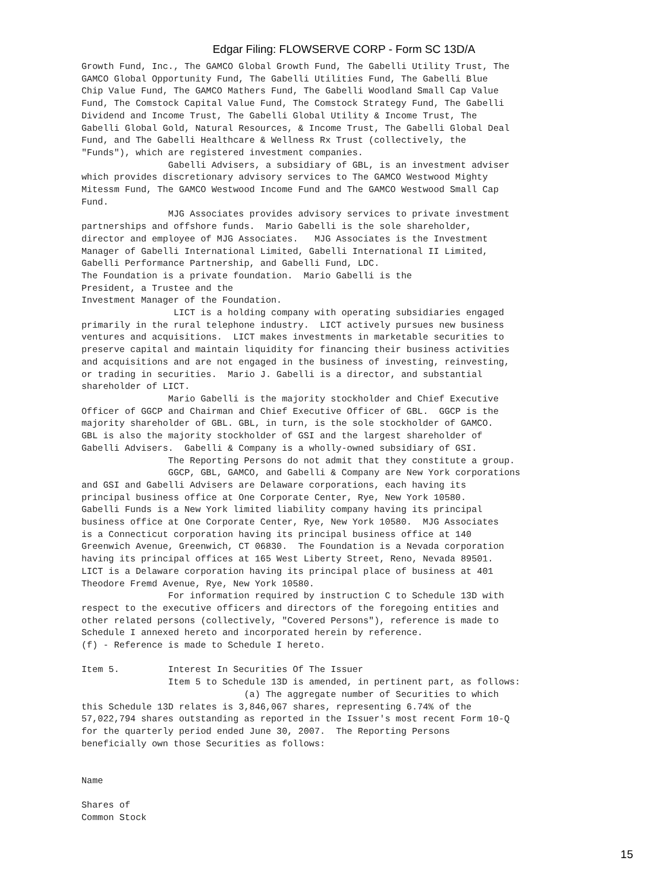Edgar Filing: FLOWSERVE CORP - Form SC 13D/A
Growth Fund, Inc., The GAMCO Global Growth Fund, The Gabelli Utility Trust, The
GAMCO Global Opportunity Fund, The Gabelli Utilities Fund, The Gabelli Blue
Chip Value Fund, The GAMCO Mathers Fund, The Gabelli Woodland Small Cap Value
Fund, The Comstock Capital Value Fund, The Comstock Strategy Fund, The Gabelli
Dividend and Income Trust, The Gabelli Global Utility & Income Trust, The
Gabelli Global Gold, Natural Resources, & Income Trust, The Gabelli Global Deal
Fund, and The Gabelli Healthcare & Wellness Rx Trust (collectively, the
"Funds"), which are registered investment companies.
                Gabelli Advisers, a subsidiary of GBL, is an investment adviser
which provides discretionary advisory services to The GAMCO Westwood Mighty
Mitessm Fund, The GAMCO Westwood Income Fund and The GAMCO Westwood Small Cap
Fund.
                MJG Associates provides advisory services to private investment
partnerships and offshore funds.  Mario Gabelli is the sole shareholder,
director and employee of MJG Associates.   MJG Associates is the Investment
Manager of Gabelli International Limited, Gabelli International II Limited,
Gabelli Performance Partnership, and Gabelli Fund, LDC.
The Foundation is a private foundation.  Mario Gabelli is the
President, a Trustee and the
Investment Manager of the Foundation.
                 LICT is a holding company with operating subsidiaries engaged
primarily in the rural telephone industry.  LICT actively pursues new business
ventures and acquisitions.  LICT makes investments in marketable securities to
preserve capital and maintain liquidity for financing their business activities
and acquisitions and are not engaged in the business of investing, reinvesting,
or trading in securities.  Mario J. Gabelli is a director, and substantial
shareholder of LICT.
                Mario Gabelli is the majority stockholder and Chief Executive
Officer of GGCP and Chairman and Chief Executive Officer of GBL.  GGCP is the
majority shareholder of GBL. GBL, in turn, is the sole stockholder of GAMCO.
GBL is also the majority stockholder of GSI and the largest shareholder of
Gabelli Advisers.  Gabelli & Company is a wholly-owned subsidiary of GSI.
                The Reporting Persons do not admit that they constitute a group.
                GGCP, GBL, GAMCO, and Gabelli & Company are New York corporations
and GSI and Gabelli Advisers are Delaware corporations, each having its
principal business office at One Corporate Center, Rye, New York 10580.
Gabelli Funds is a New York limited liability company having its principal
business office at One Corporate Center, Rye, New York 10580.  MJG Associates
is a Connecticut corporation having its principal business office at 140
Greenwich Avenue, Greenwich, CT 06830.  The Foundation is a Nevada corporation
having its principal offices at 165 West Liberty Street, Reno, Nevada 89501.
LICT is a Delaware corporation having its principal place of business at 401
Theodore Fremd Avenue, Rye, New York 10580.
                For information required by instruction C to Schedule 13D with
respect to the executive officers and directors of the foregoing entities and
other related persons (collectively, "Covered Persons"), reference is made to
Schedule I annexed hereto and incorporated herein by reference.
(f) - Reference is made to Schedule I hereto.

Item 5.         Interest In Securities Of The Issuer
                Item 5 to Schedule 13D is amended, in pertinent part, as follows:
                              (a) The aggregate number of Securities to which
this Schedule 13D relates is 3,846,067 shares, representing 6.74% of the
57,022,794 shares outstanding as reported in the Issuer's most recent Form 10-Q
for the quarterly period ended June 30, 2007.  The Reporting Persons
beneficially own those Securities as follows:


Name

Shares of
Common Stock
15